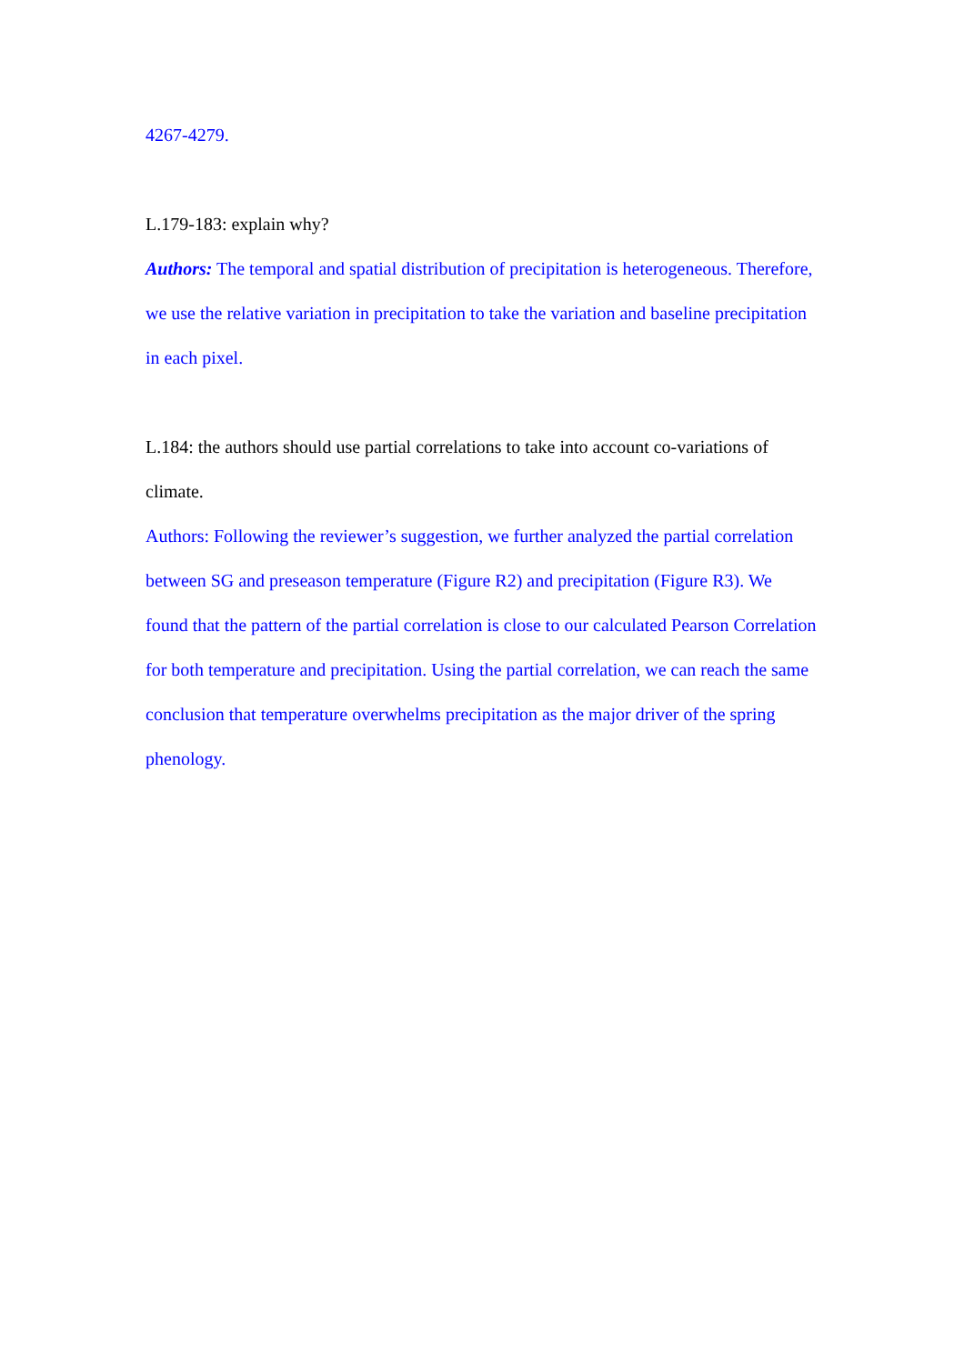4267-4279.
L.179-183: explain why?
Authors: The temporal and spatial distribution of precipitation is heterogeneous. Therefore, we use the relative variation in precipitation to take the variation and baseline precipitation in each pixel.
L.184: the authors should use partial correlations to take into account co-variations of climate.
Authors: Following the reviewer’s suggestion, we further analyzed the partial correlation between SG and preseason temperature (Figure R2) and precipitation (Figure R3). We found that the pattern of the partial correlation is close to our calculated Pearson Correlation for both temperature and precipitation. Using the partial correlation, we can reach the same conclusion that temperature overwhelms precipitation as the major driver of the spring phenology.